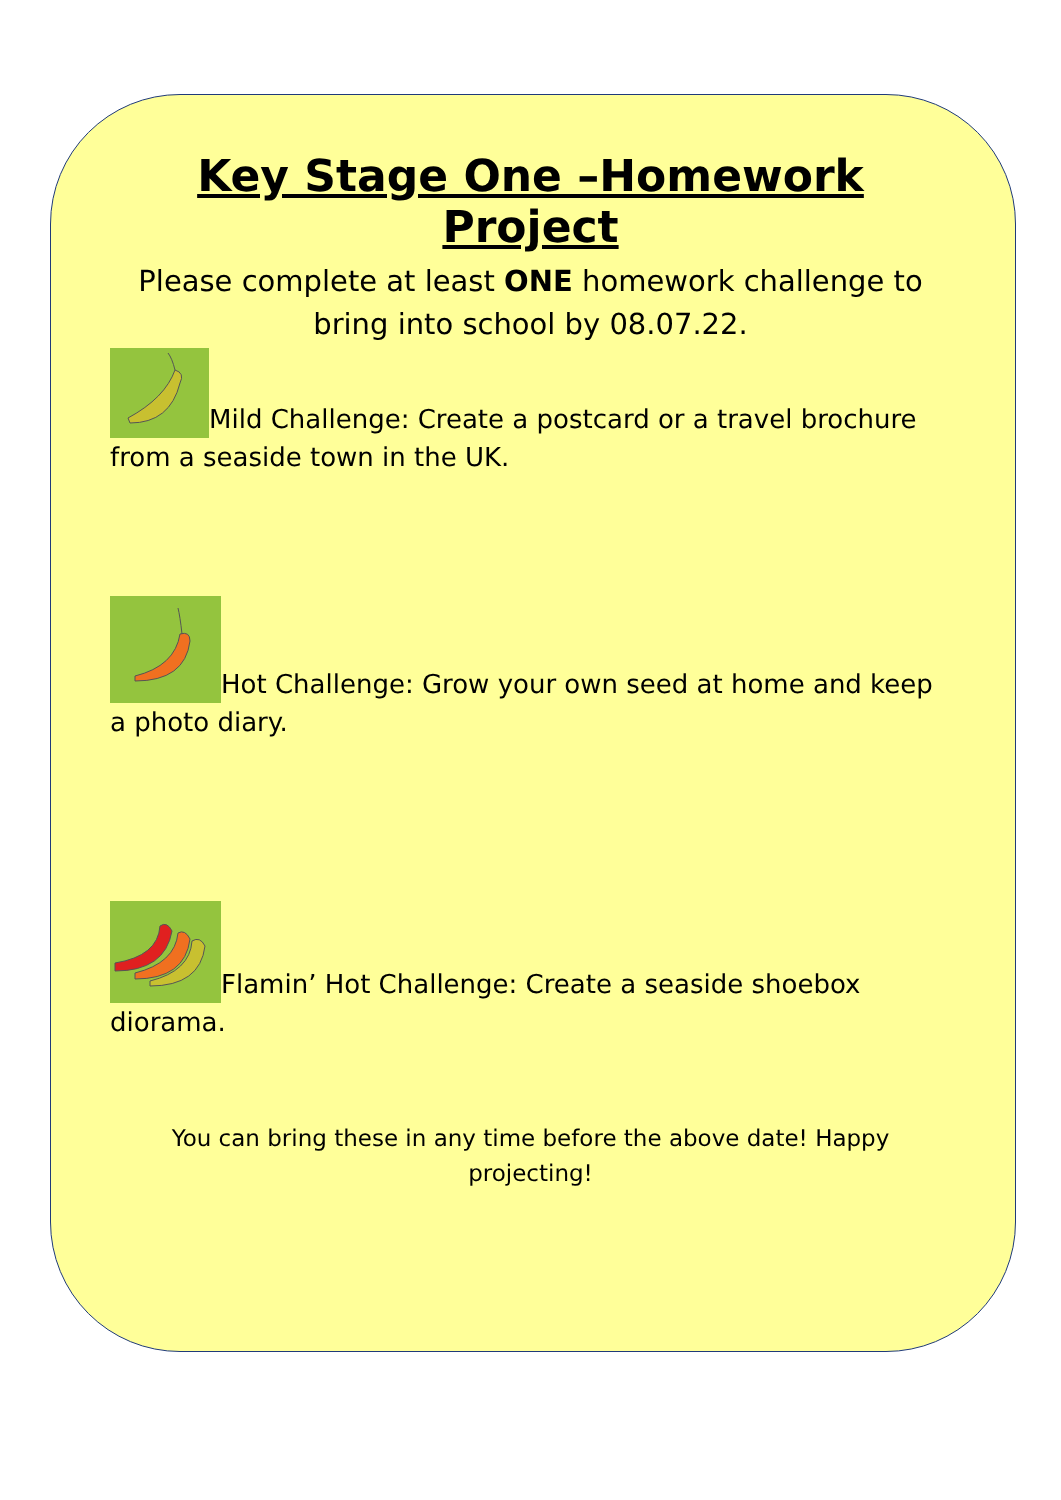Key Stage One –Homework Project
Please complete at least ONE homework challenge to bring into school by 08.07.22.
Mild Challenge: Create a postcard or a travel brochure from a seaside town in the UK.
Hot Challenge: Grow your own seed at home and keep a photo diary.
Flamin’ Hot Challenge: Create a seaside shoebox diorama.
You can bring these in any time before the above date! Happy projecting!